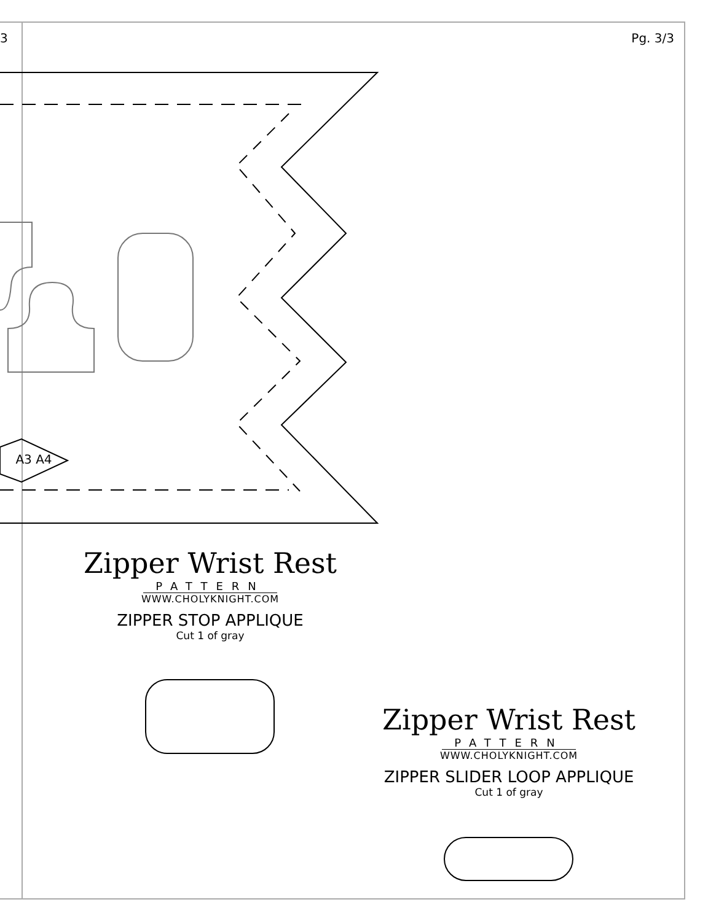3 Pg. 3/3
A3 A4
Zipper Wrist Rest
PATTERN
WWW.CHOLYKNIGHT.COM
ZIPPER STOP APPLIQUE
Cut 1 of gray
Zipper Wrist Rest
PATTERN
WWW.CHOLYKNIGHT.COM
ZIPPER SLIDER LOOP APPLIQUE
Cut 1 of gray